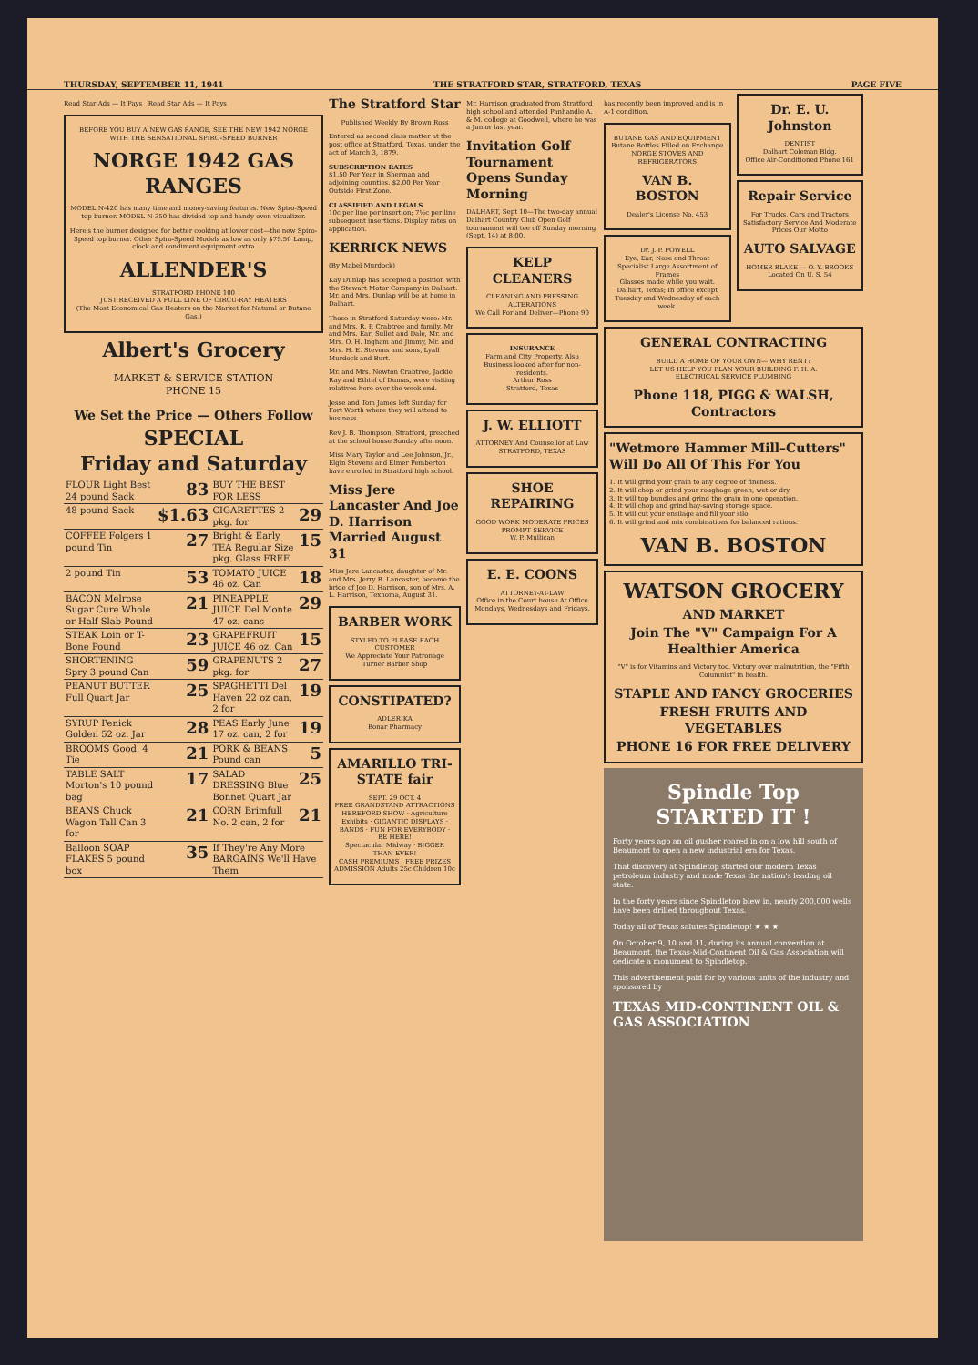THURSDAY, SEPTEMBER 11, 1941 THE STRATFORD STAR, STRATFORD, TEXAS PAGE FIVE
Read Star Ads — It Pays Read Star Ads — It Pays
BEFORE YOU BUY A NEW GAS RANGE, SEE THE NEW 1942 NORGE WITH THE SENSATIONAL SPIRO-SPEED BURNER
NORGE 1942 GAS RANGES
MODEL N-420 has many time and money-saving features. New Spiro-Speed top burner. MODEL N-350 has divided top and handy oven visualizer.
Here's the burner designed for better cooking at lower cost—the new Spiro-Speed top burner. Other Spiro-Speed Models as low as only $79.50 Lamp, clock and condiment equipment extra
ALLENDER'S
STRATFORD PHONE 100
JUST RECEIVED A FULL LINE OF CIRCU-RAY HEATERS
(The Most Economical Gas Heaters on the Market for Natural or Butane Gas.)
Albert's Grocery
MARKET & SERVICE STATION
PHONE 15
We Set the Price — Others Follow
SPECIAL
Friday and Saturday
| FLOUR Light Best 24 pound Sack | 83 | BUY THE BEST FOR LESS | |
| 48 pound Sack | $1.63 | CIGARETTES 2 pkg. for | 29 |
| COFFEE Folgers 1 pound Tin | 27 | Bright & Early TEA Regular Size pkg. Glass FREE | 15 |
| 2 pound Tin | 53 | TOMATO JUICE 46 oz. Can | 18 |
| BACON Melrose Sugar Cure Whole or Half Slab Pound | 21 | PINEAPPLE JUICE Del Monte 47 oz. cans | 29 |
| STEAK Loin or T-Bone Pound | 23 | GRAPEFRUIT JUICE 46 oz. Can | 15 |
| SHORTENING Spry 3 pound Can | 59 | GRAPENUTS 2 pkg. for | 27 |
| PEANUT BUTTER Full Quart Jar | 25 | SPAGHETTI Del Haven 22 oz can, 2 for | 19 |
| SYRUP Penick Golden 52 oz. Jar | 28 | PEAS Early June 17 oz. can, 2 for | 19 |
| BROOMS Good, 4 Tie | 21 | PORK & BEANS Pound can | 5 |
| TABLE SALT Morton's 10 pound bag | 17 | SALAD DRESSING Blue Bonnet Quart Jar | 25 |
| BEANS Chuck Wagon Tall Can 3 for | 21 | CORN Brimfull No. 2 can, 2 for | 21 |
| Balloon SOAP FLAKES 5 pound box | 35 | If They're Any More BARGAINS We'll Have Them | |
The Stratford Star
Published Weekly By Brown Ross
Entered as second class matter at the post office at Stratford, Texas, under the act of March 3, 1879.
SUBSCRIPTION RATES
$1.50 Per Year in Sherman and adjoining counties. $2.00 Per Year Outside First Zone.
CLASSIFIED AND LEGALS
10c per line per insertion; 7½c per line subsequent insertions. Display rates on application.
KERRICK NEWS
(By Mabel Murdock)
Kay Dunlap has accepted a position with the Stewart Motor Company in Dalhart. Mr. and Mrs. Dunlap will be at home in Dalhart.
Those in Stratford Saturday were: Mr. and Mrs. R. P. Crabtree and family, Mr and Mrs. Earl Sullet and Dale, Mr. and Mrs. O. H. Ingham and Jimmy, Mr. and Mrs. H. E. Stevens and sons, Lyall Murdock and Burt.
Mr. and Mrs. Newton Crabtree, Jackie Ray and Ethtel of Dumas, were visiting relatives here over the week end.
Jesse and Tom James left Sunday for Fort Worth where they will attend to business.
Rev J. B. Thompson, Stratford, preached at the school house Sunday afternoon.
Miss Mary Taylor and Lee Johnson, Jr., Elgin Stevens and Elmer Pemberton have enrolled in Stratford high school.
Miss Jere Lancaster And Joe D. Harrison Married August 31
Miss Jere Lancaster, daughter of Mr. and Mrs. Jerry B. Lancaster, became the bride of Joe D. Harrison, son of Mrs. A. L. Harrison, Texhoma, August 31.
BARBER WORK
STYLED TO PLEASE EACH CUSTOMER
We Appreciate Your Patronage
Turner Barber Shop
CONSTIPATED?
ADLERIKA
Bonar Pharmacy
AMARILLO TRI-STATE fair
SEPT. 29 OCT. 4
FREE GRANDSTAND ATTRACTIONS
HEREFORD SHOW · Agriculture Exhibits · GIGANTIC DISPLAYS · BANDS · FUN FOR EVERYBODY · BE HERE!
Spectacular Midway · BIGGER THAN EVER!
CASH PREMIUMS · FREE PRIZES
ADMISSION Adults 25c Children 10c
Mr. Harrison graduated from Stratford high school and attended Panhandle A. & M. college at Goodwell, where he was a Junior last year.
Invitation Golf Tournament Opens Sunday Morning
DALHART, Sept 10—The two-day annual Dalhart Country Club Open Golf tournament will tee off Sunday morning (Sept. 14) at 8:00.
KELP CLEANERS
CLEANING AND PRESSING ALTERATIONS
We Call For and Deliver—Phone 90
INSURANCE
Farm and City Property. Also Business looked after for non-residents.
Arthur Ross
Stratford, Texas
J. W. ELLIOTT
ATTORNEY And Counsellor at Law STRATFORD, TEXAS
SHOE REPAIRING
GOOD WORK MODERATE PRICES PROMPT SERVICE
W. P. Mullican
E. E. COONS
ATTORNEY-AT-LAW
Office in the Court house At Office Mondays, Wednesdays and Fridays.
has recently been improved and is in A-1 condition.
BUTANE GAS AND EQUIPMENT Butane Bottles Filled on Exchange NORGE STOVES AND REFRIGERATORS
VAN B. BOSTON
Dealer's License No. 453
Dr. J. P. POWELL
Eye, Ear, Nose and Throat Specialist Large Assortment of Frames
Glasses made while you wait.
Dalhart, Texas; In office except Tuesday and Wednesday of each week.
Dr. E. U. Johnston
DENTIST
Dalhart Coleman Bldg.
Office Air-Conditioned Phone 161
Repair Service
For Trucks, Cars and Tractors
Satisfactory Service And Moderate Prices Our Motto
AUTO SALVAGE
HOMER BLAKE — O. Y. BROOKS
Located On U. S. 54
GENERAL CONTRACTING
BUILD A HOME OF YOUR OWN— WHY RENT?
LET US HELP YOU PLAN YOUR BUILDING F. H. A.
ELECTRICAL SERVICE PLUMBING
Phone 118, PIGG & WALSH, Contractors
"Wetmore Hammer Mill–Cutters" Will Do All Of This For You
1. It will grind your grain to any degree of fineness.
2. It will chop or grind your roughage green, wet or dry.
3. It will top bundles and grind the grain in one operation.
4. It will chop and grind hay-saving storage space.
5. It will cut your ensilage and fill your silo
6. It will grind and mix combinations for balanced rations.
VAN B. BOSTON
WATSON GROCERY
AND MARKET
Join The "V" Campaign For A Healthier America
"V" is for Vitamins and Victory too. Victory over malnutrition, the "Fifth Columnist" in health.
STAPLE AND FANCY GROCERIES
FRESH FRUITS AND VEGETABLES
PHONE 16 FOR FREE DELIVERY
Spindle Top STARTED IT !
Forty years ago an oil gusher roared in on a low hill south of Beaumont to open a new industrial era for Texas.
That discovery at Spindletop started our modern Texas petroleum industry and made Texas the nation's leading oil state.
In the forty years since Spindletop blew in, nearly 200,000 wells have been drilled throughout Texas.
Today all of Texas salutes Spindletop! ★ ★ ★
On October 9, 10 and 11, during its annual convention at Beaumont, the Texas-Mid-Continent Oil & Gas Association will dedicate a monument to Spindletop.
This advertisement paid for by various units of the industry and sponsored by
TEXAS MID-CONTINENT OIL & GAS ASSOCIATION